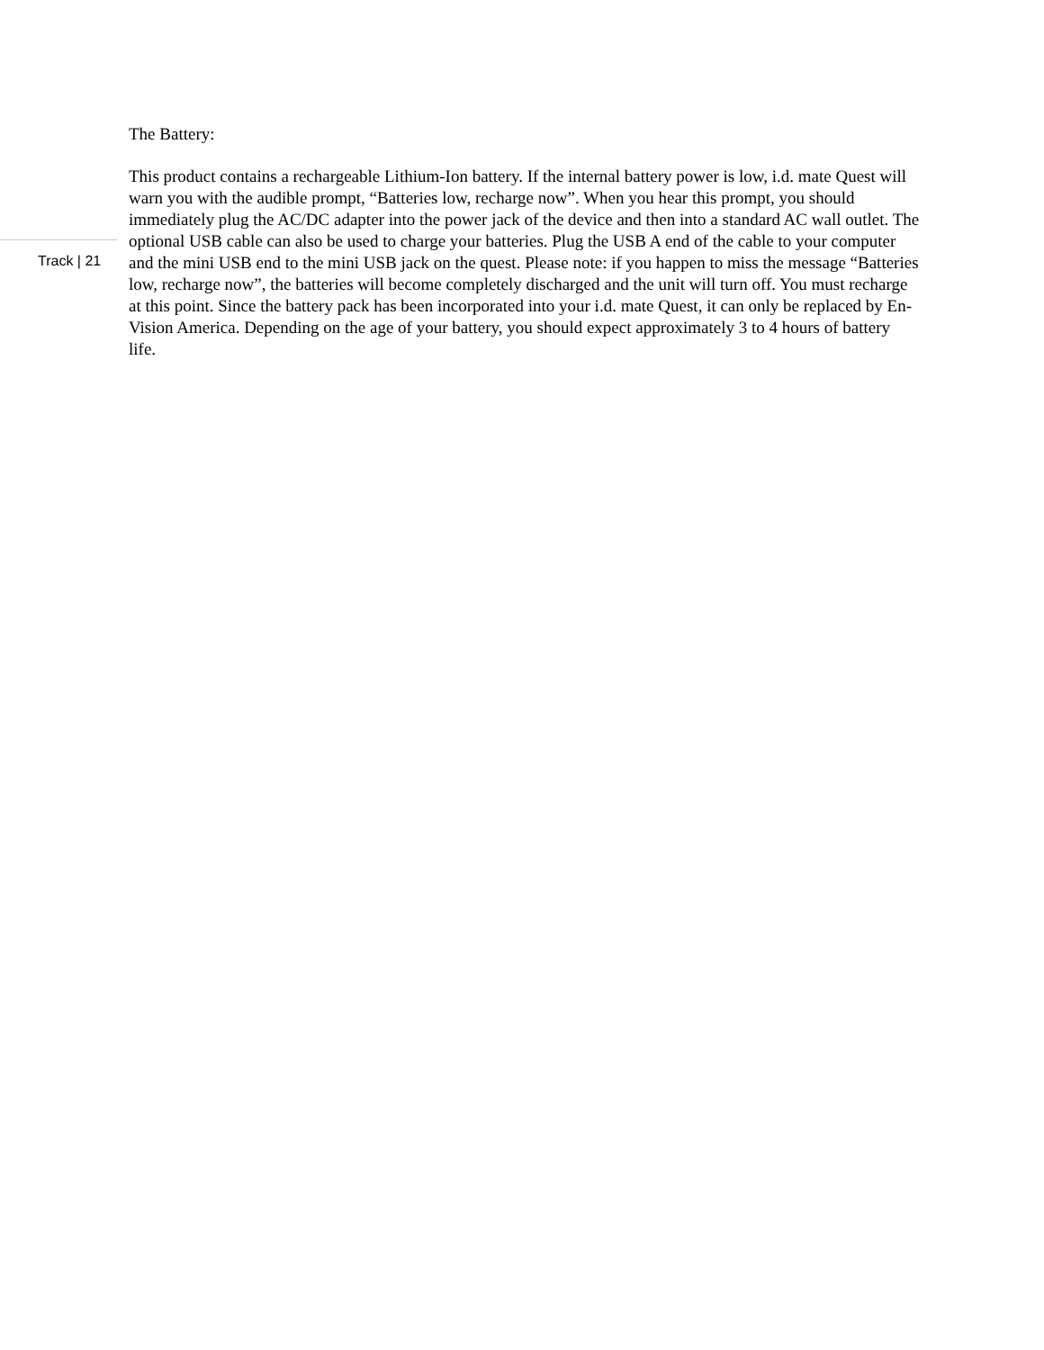The Battery:
Track | 21
This product contains a rechargeable Lithium-Ion battery. If the internal battery power is low, i.d. mate Quest will warn you with the audible prompt, “Batteries low, recharge now”. When you hear this prompt, you should immediately plug the AC/DC adapter into the power jack of the device and then into a standard AC wall outlet. The optional USB cable can also be used to charge your batteries. Plug the USB A end of the cable to your computer and the mini USB end to the mini USB jack on the quest. Please note: if you happen to miss the message “Batteries low, recharge now”, the batteries will become completely discharged and the unit will turn off. You must recharge at this point. Since the battery pack has been incorporated into your i.d. mate Quest, it can only be replaced by En-Vision America. Depending on the age of your battery, you should expect approximately 3 to 4 hours of battery life.